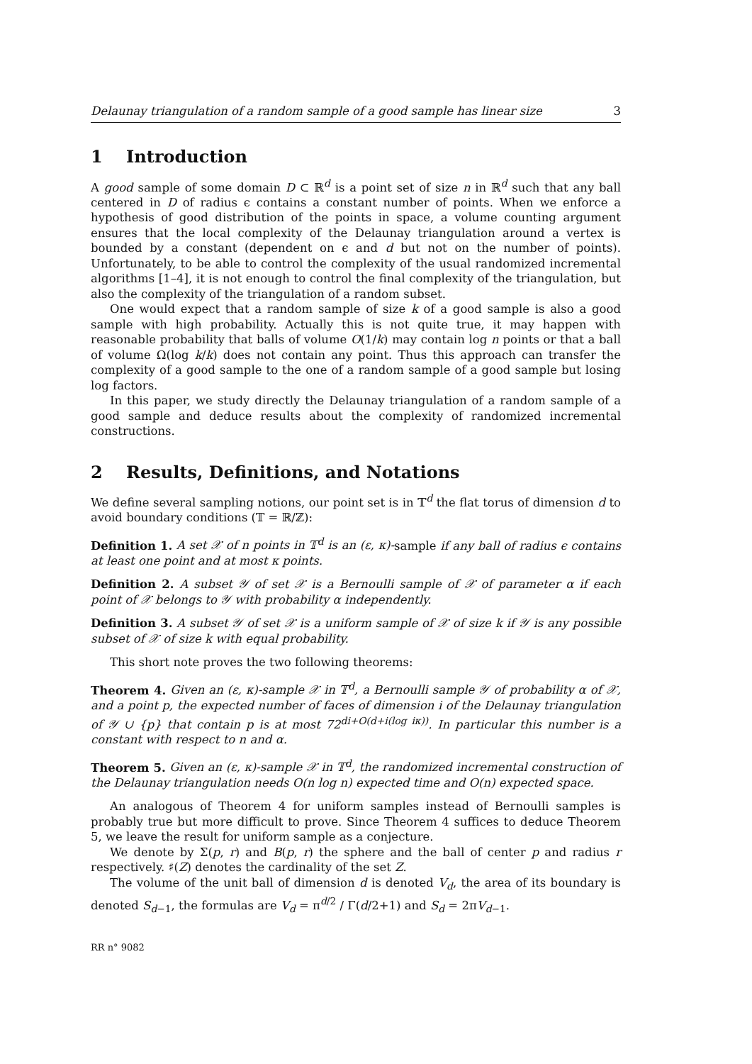Delaunay triangulation of a random sample of a good sample has linear size 3
1 Introduction
A good sample of some domain D ⊂ ℝ<sup>d</sup> is a point set of size n in ℝ<sup>d</sup> such that any ball centered in D of radius ϵ contains a constant number of points. When we enforce a hypothesis of good distribution of the points in space, a volume counting argument ensures that the local complexity of the Delaunay triangulation around a vertex is bounded by a constant (dependent on ϵ and d but not on the number of points). Unfortunately, to be able to control the complexity of the usual randomized incremental algorithms [1–4], it is not enough to control the final complexity of the triangulation, but also the complexity of the triangulation of a random subset.
One would expect that a random sample of size k of a good sample is also a good sample with high probability. Actually this is not quite true, it may happen with reasonable probability that balls of volume O(1/k) may contain log n points or that a ball of volume Ω(log k/k) does not contain any point. Thus this approach can transfer the complexity of a good sample to the one of a random sample of a good sample but losing log factors.
In this paper, we study directly the Delaunay triangulation of a random sample of a good sample and deduce results about the complexity of randomized incremental constructions.
2 Results, Definitions, and Notations
We define several sampling notions, our point set is in 𝕋<sup>d</sup> the flat torus of dimension d to avoid boundary conditions (𝕋 = ℝ/ℤ):
Definition 1. A set 𝒳 of n points in 𝕋<sup>d</sup> is an (ε, κ)-sample if any ball of radius ϵ contains at least one point and at most κ points.
Definition 2. A subset 𝒴 of set 𝒳 is a Bernoulli sample of 𝒳 of parameter α if each point of 𝒳 belongs to 𝒴 with probability α independently.
Definition 3. A subset 𝒴 of set 𝒳 is a uniform sample of 𝒳 of size k if 𝒴 is any possible subset of 𝒳 of size k with equal probability.
This short note proves the two following theorems:
Theorem 4. Given an (ε, κ)-sample 𝒳 in 𝕋<sup>d</sup>, a Bernoulli sample 𝒴 of probability α of 𝒳, and a point p, the expected number of faces of dimension i of the Delaunay triangulation of 𝒴 ∪ {p} that contain p is at most 72<sup>di+O(d+i(log iκ))</sup>. In particular this number is a constant with respect to n and α.
Theorem 5. Given an (ε, κ)-sample 𝒳 in 𝕋<sup>d</sup>, the randomized incremental construction of the Delaunay triangulation needs O(n log n) expected time and O(n) expected space.
An analogous of Theorem 4 for uniform samples instead of Bernoulli samples is probably true but more difficult to prove. Since Theorem 4 suffices to deduce Theorem 5, we leave the result for uniform sample as a conjecture.
We denote by Σ(p, r) and B(p, r) the sphere and the ball of center p and radius r respectively. ♯(Z) denotes the cardinality of the set Z.
The volume of the unit ball of dimension d is denoted V<sub>d</sub>, the area of its boundary is denoted S<sub>d−1</sub>, the formulas are V<sub>d</sub> = π<sup>d/2</sup> / Γ(d/2+1) and S<sub>d</sub> = 2πV<sub>d−1</sub>.
RR n° 9082